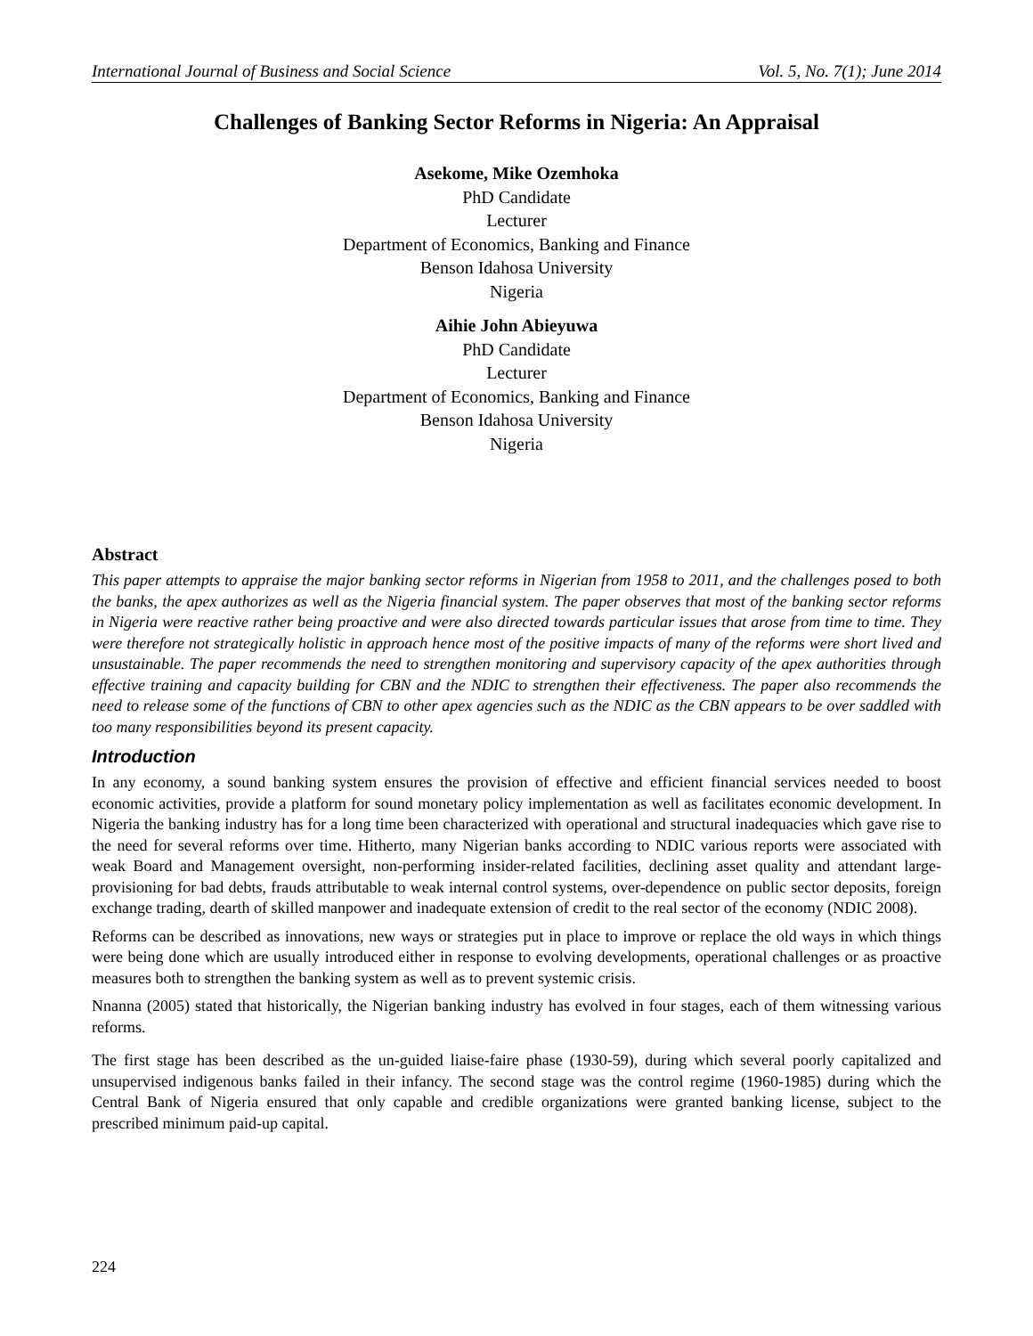International Journal of Business and Social Science Vol. 5, No. 7(1); June 2014
Challenges of Banking Sector Reforms in Nigeria: An Appraisal
Asekome, Mike Ozemhoka
PhD Candidate
Lecturer
Department of Economics, Banking and Finance
Benson Idahosa University
Nigeria
Aihie John Abieyuwa
PhD Candidate
Lecturer
Department of Economics, Banking and Finance
Benson Idahosa University
Nigeria
Abstract
This paper attempts to appraise the major banking sector reforms in Nigerian from 1958 to 2011, and the challenges posed to both the banks, the apex authorizes as well as the Nigeria financial system. The paper observes that most of the banking sector reforms in Nigeria were reactive rather being proactive and were also directed towards particular issues that arose from time to time. They were therefore not strategically holistic in approach hence most of the positive impacts of many of the reforms were short lived and unsustainable. The paper recommends the need to strengthen monitoring and supervisory capacity of the apex authorities through effective training and capacity building for CBN and the NDIC to strengthen their effectiveness. The paper also recommends the need to release some of the functions of CBN to other apex agencies such as the NDIC as the CBN appears to be over saddled with too many responsibilities beyond its present capacity.
Introduction
In any economy, a sound banking system ensures the provision of effective and efficient financial services needed to boost economic activities, provide a platform for sound monetary policy implementation as well as facilitates economic development. In Nigeria the banking industry has for a long time been characterized with operational and structural inadequacies which gave rise to the need for several reforms over time. Hitherto, many Nigerian banks according to NDIC various reports were associated with weak Board and Management oversight, non-performing insider-related facilities, declining asset quality and attendant large-provisioning for bad debts, frauds attributable to weak internal control systems, over-dependence on public sector deposits, foreign exchange trading, dearth of skilled manpower and inadequate extension of credit to the real sector of the economy (NDIC 2008).
Reforms can be described as innovations, new ways or strategies put in place to improve or replace the old ways in which things were being done which are usually introduced either in response to evolving developments, operational challenges or as proactive measures both to strengthen the banking system as well as to prevent systemic crisis.
Nnanna (2005) stated that historically, the Nigerian banking industry has evolved in four stages, each of them witnessing various reforms.
The first stage has been described as the un-guided liaise-faire phase (1930-59), during which several poorly capitalized and unsupervised indigenous banks failed in their infancy. The second stage was the control regime (1960-1985) during which the Central Bank of Nigeria ensured that only capable and credible organizations were granted banking license, subject to the prescribed minimum paid-up capital.
224